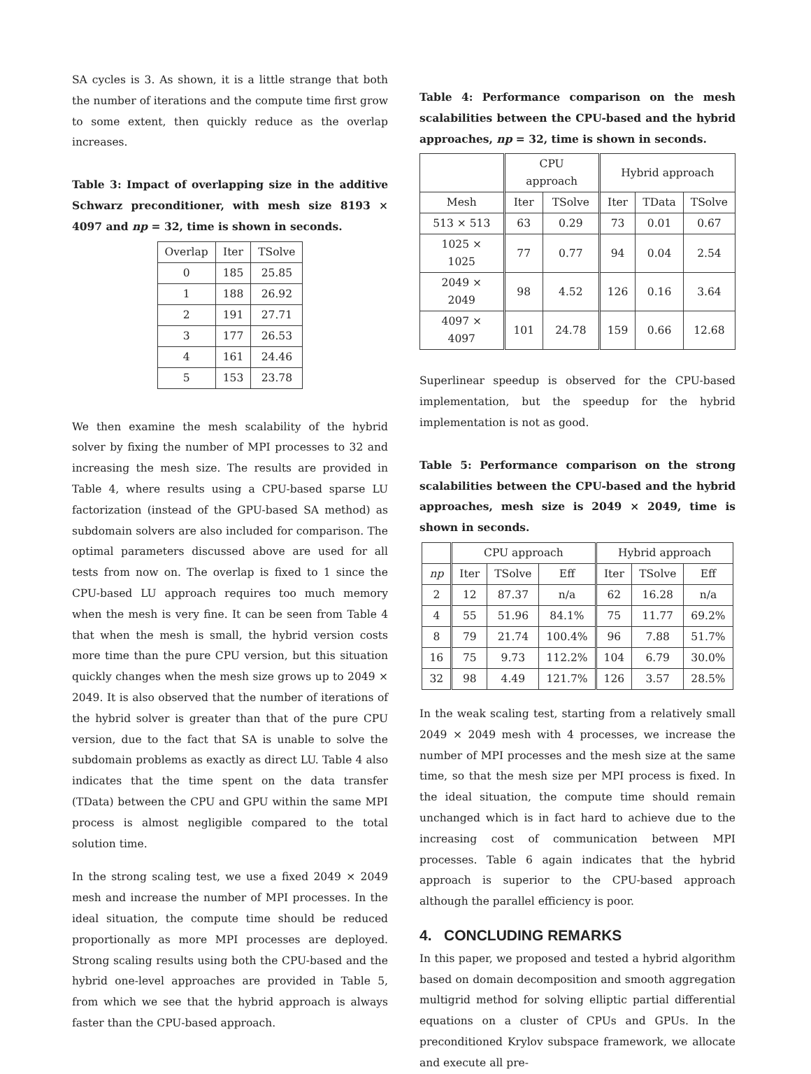SA cycles is 3. As shown, it is a little strange that both the number of iterations and the compute time first grow to some extent, then quickly reduce as the overlap increases.
Table 3: Impact of overlapping size in the additive Schwarz preconditioner, with mesh size 8193 × 4097 and np = 32, time is shown in seconds.
| Overlap | Iter | TSolve |
| --- | --- | --- |
| 0 | 185 | 25.85 |
| 1 | 188 | 26.92 |
| 2 | 191 | 27.71 |
| 3 | 177 | 26.53 |
| 4 | 161 | 24.46 |
| 5 | 153 | 23.78 |
We then examine the mesh scalability of the hybrid solver by fixing the number of MPI processes to 32 and increasing the mesh size. The results are provided in Table 4, where results using a CPU-based sparse LU factorization (instead of the GPU-based SA method) as subdomain solvers are also included for comparison. The optimal parameters discussed above are used for all tests from now on. The overlap is fixed to 1 since the CPU-based LU approach requires too much memory when the mesh is very fine. It can be seen from Table 4 that when the mesh is small, the hybrid version costs more time than the pure CPU version, but this situation quickly changes when the mesh size grows up to 2049 × 2049. It is also observed that the number of iterations of the hybrid solver is greater than that of the pure CPU version, due to the fact that SA is unable to solve the subdomain problems as exactly as direct LU. Table 4 also indicates that the time spent on the data transfer (TData) between the CPU and GPU within the same MPI process is almost negligible compared to the total solution time.
In the strong scaling test, we use a fixed 2049 × 2049 mesh and increase the number of MPI processes. In the ideal situation, the compute time should be reduced proportionally as more MPI processes are deployed. Strong scaling results using both the CPU-based and the hybrid one-level approaches are provided in Table 5, from which we see that the hybrid approach is always faster than the CPU-based approach.
Table 4: Performance comparison on the mesh scalabilities between the CPU-based and the hybrid approaches, np = 32, time is shown in seconds.
| | CPU approach | | Hybrid approach | | |
| --- | --- | --- | --- | --- | --- |
| Mesh | Iter | TSolve | Iter | TData | TSolve |
| 513 × 513 | 63 | 0.29 | 73 | 0.01 | 0.67 |
| 1025 × 1025 | 77 | 0.77 | 94 | 0.04 | 2.54 |
| 2049 × 2049 | 98 | 4.52 | 126 | 0.16 | 3.64 |
| 4097 × 4097 | 101 | 24.78 | 159 | 0.66 | 12.68 |
Superlinear speedup is observed for the CPU-based implementation, but the speedup for the hybrid implementation is not as good.
Table 5: Performance comparison on the strong scalabilities between the CPU-based and the hybrid approaches, mesh size is 2049 × 2049, time is shown in seconds.
| | CPU approach | | | Hybrid approach | | |
| --- | --- | --- | --- | --- | --- | --- |
| np | Iter | TSolve | Eff | Iter | TSolve | Eff |
| 2 | 12 | 87.37 | n/a | 62 | 16.28 | n/a |
| 4 | 55 | 51.96 | 84.1% | 75 | 11.77 | 69.2% |
| 8 | 79 | 21.74 | 100.4% | 96 | 7.88 | 51.7% |
| 16 | 75 | 9.73 | 112.2% | 104 | 6.79 | 30.0% |
| 32 | 98 | 4.49 | 121.7% | 126 | 3.57 | 28.5% |
In the weak scaling test, starting from a relatively small 2049 × 2049 mesh with 4 processes, we increase the number of MPI processes and the mesh size at the same time, so that the mesh size per MPI process is fixed. In the ideal situation, the compute time should remain unchanged which is in fact hard to achieve due to the increasing cost of communication between MPI processes. Table 6 again indicates that the hybrid approach is superior to the CPU-based approach although the parallel efficiency is poor.
4. CONCLUDING REMARKS
In this paper, we proposed and tested a hybrid algorithm based on domain decomposition and smooth aggregation multigrid method for solving elliptic partial differential equations on a cluster of CPUs and GPUs. In the preconditioned Krylov subspace framework, we allocate and execute all pre-